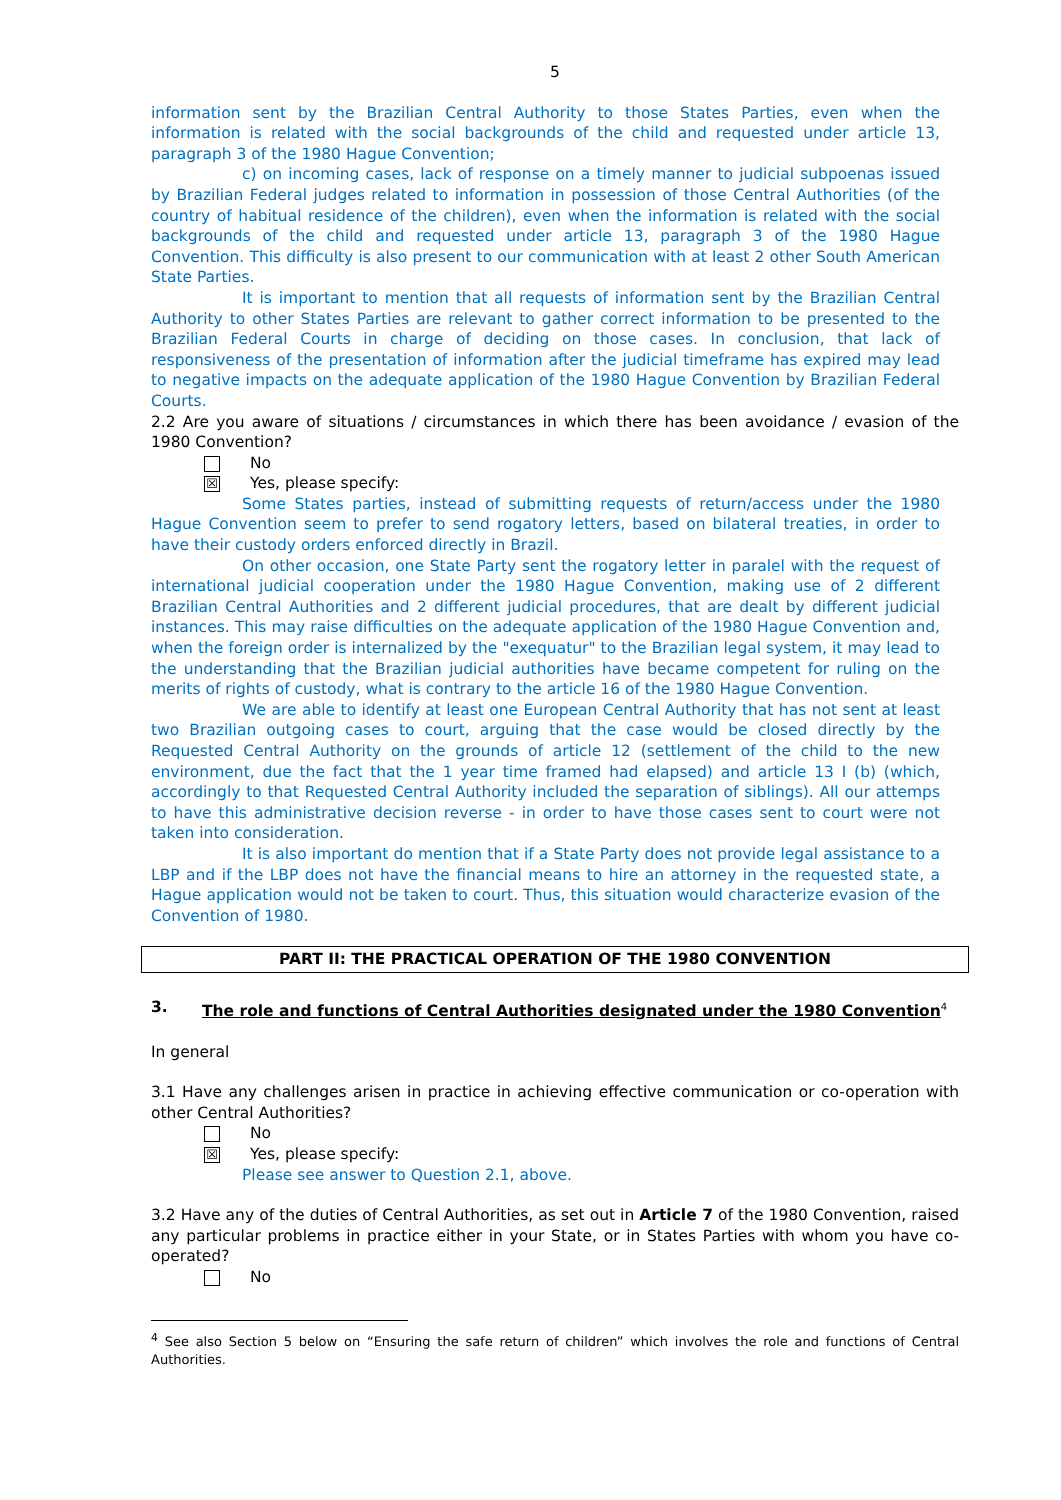5
information sent by the Brazilian Central Authority to those States Parties, even when the information is related with the social backgrounds of the child and requested under article 13, paragraph 3 of the 1980 Hague Convention;
c) on incoming cases, lack of response on a timely manner to judicial subpoenas issued by Brazilian Federal judges related to information in possession of those Central Authorities (of the country of habitual residence of the children), even when the information is related with the social backgrounds of the child and requested under article 13, paragraph 3 of the 1980 Hague Convention. This difficulty is also present to our communication with at least 2 other South American State Parties.
It is important to mention that all requests of information sent by the Brazilian Central Authority to other States Parties are relevant to gather correct information to be presented to the Brazilian Federal Courts in charge of deciding on those cases. In conclusion, that lack of responsiveness of the presentation of information after the judicial timeframe has expired may lead to negative impacts on the adequate application of the 1980 Hague Convention by Brazilian Federal Courts.
2.2 Are you aware of situations / circumstances in which there has been avoidance / evasion of the 1980 Convention?
No
☒ Yes, please specify:
Some States parties, instead of submitting requests of return/access under the 1980 Hague Convention seem to prefer to send rogatory letters, based on bilateral treaties, in order to have their custody orders enforced directly in Brazil.
On other occasion, one State Party sent the rogatory letter in paralel with the request of international judicial cooperation under the 1980 Hague Convention, making use of 2 different Brazilian Central Authorities and 2 different judicial procedures, that are dealt by different judicial instances. This may raise difficulties on the adequate application of the 1980 Hague Convention and, when the foreign order is internalized by the "exequatur" to the Brazilian legal system, it may lead to the understanding that the Brazilian judicial authorities have became competent for ruling on the merits of rights of custody, what is contrary to the article 16 of the 1980 Hague Convention.
We are able to identify at least one European Central Authority that has not sent at least two Brazilian outgoing cases to court, arguing that the case would be closed directly by the Requested Central Authority on the grounds of article 12 (settlement of the child to the new environment, due the fact that the 1 year time framed had elapsed) and article 13 I (b) (which, accordingly to that Requested Central Authority included the separation of siblings). All our attemps to have this administrative decision reverse - in order to have those cases sent to court were not taken into consideration.
It is also important do mention that if a State Party does not provide legal assistance to a LBP and if the LBP does not have the financial means to hire an attorney in the requested state, a Hague application would not be taken to court. Thus, this situation would characterize evasion of the Convention of 1980.
PART II: THE PRACTICAL OPERATION OF THE 1980 CONVENTION
3. The role and functions of Central Authorities designated under the 1980 Convention<sup>4</sup>
In general
3.1 Have any challenges arisen in practice in achieving effective communication or co-operation with other Central Authorities?
No
☒ Yes, please specify:
Please see answer to Question 2.1, above.
3.2 Have any of the duties of Central Authorities, as set out in Article 7 of the 1980 Convention, raised any particular problems in practice either in your State, or in States Parties with whom you have co-operated?
No
<sup>4</sup> See also Section 5 below on “Ensuring the safe return of children” which involves the role and functions of Central Authorities.